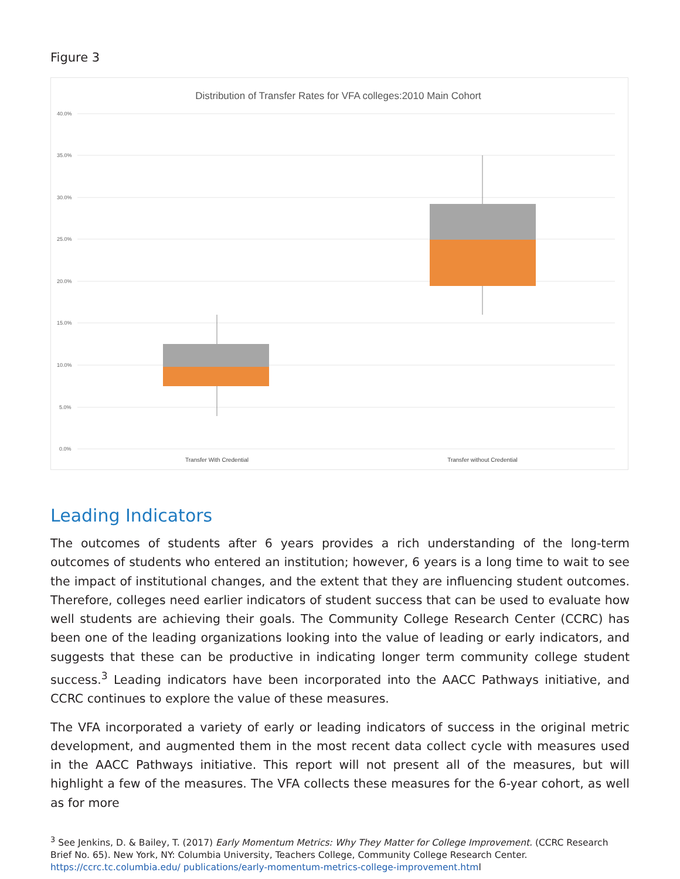Figure 3
Distribution of Transfer Rates for VFA colleges:2010 Main Cohort
40.0%
35.0%
30.0%
25.0%
20.0%
15.0%
10.0%
5.0%
0.0%
Transfer With Credential
Transfer without Credential
Leading Indicators
The outcomes of students after 6 years provides a rich understanding of the long-term outcomes of students who entered an institution; however, 6 years is a long time to wait to see the impact of institutional changes, and the extent that they are influencing student outcomes. Therefore, colleges need earlier indicators of student success that can be used to evaluate how well students are achieving their goals. The Community College Research Center (CCRC) has been one of the leading organizations looking into the value of leading or early indicators, and suggests that these can be productive in indicating longer term community college student success.<sup>3</sup> Leading indicators have been incorporated into the AACC Pathways initiative, and CCRC continues to explore the value of these measures.
The VFA incorporated a variety of early or leading indicators of success in the original metric development, and augmented them in the most recent data collect cycle with measures used in the AACC Pathways initiative. This report will not present all of the measures, but will highlight a few of the measures. The VFA collects these measures for the 6-year cohort, as well as for more
<sup>3</sup> See Jenkins, D. & Bailey, T. (2017) Early Momentum Metrics: Why They Matter for College Improvement. (CCRC Research Brief No. 65). New York, NY: Columbia University, Teachers College, Community College Research Center. https://ccrc.tc.columbia.edu/ publications/early-momentum-metrics-college-improvement.html